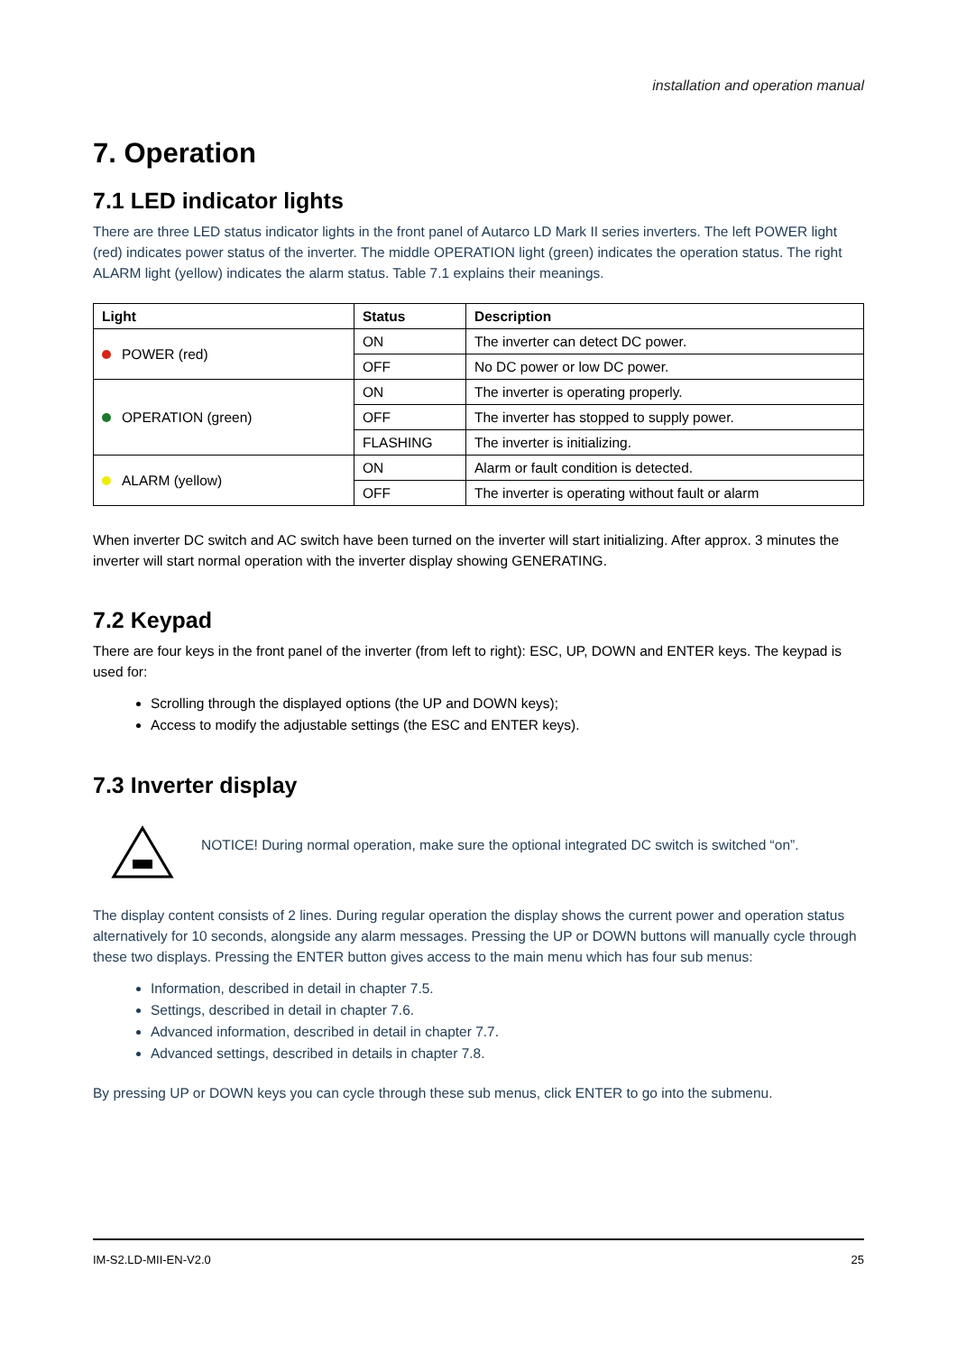installation and operation manual
7. Operation
7.1 LED indicator lights
There are three LED status indicator lights in the front panel of Autarco LD Mark II series inverters. The left POWER light (red) indicates power status of the inverter. The middle OPERATION light (green) indicates the operation status. The right ALARM light (yellow) indicates the alarm status. Table 7.1 explains their meanings.
| Light | Status | Description |
| --- | --- | --- |
| POWER (red) | ON | The inverter can detect DC power. |
| | OFF | No DC power or low DC power. |
| OPERATION (green) | ON | The inverter is operating properly. |
| | OFF | The inverter has stopped to supply power. |
| | FLASHING | The inverter is initializing. |
| ALARM (yellow) | ON | Alarm or fault condition is detected. |
| | OFF | The inverter is operating without fault or alarm |
When inverter DC switch and AC switch have been turned on the inverter will start initializing. After approx. 3 minutes the inverter will start normal operation with the inverter display showing GENERATING.
7.2 Keypad
There are four keys in the front panel of the inverter (from left to right): ESC, UP, DOWN and ENTER keys. The keypad is used for:
Scrolling through the displayed options (the UP and DOWN keys);
Access to modify the adjustable settings (the ESC and ENTER keys).
7.3 Inverter display
NOTICE! During normal operation, make sure the optional integrated DC switch is switched “on”.
The display content consists of 2 lines. During regular operation the display shows the current power and operation status alternatively for 10 seconds, alongside any alarm messages. Pressing the UP or DOWN buttons will manually cycle through these two displays. Pressing the ENTER button gives access to the main menu which has four sub menus:
Information, described in detail in chapter 7.5.
Settings, described in detail in chapter 7.6.
Advanced information, described in detail in chapter 7.7.
Advanced settings, described in details in chapter 7.8.
By pressing UP or DOWN keys you can cycle through these sub menus, click ENTER to go into the submenu.
IM-S2.LD-MII-EN-V2.0 25